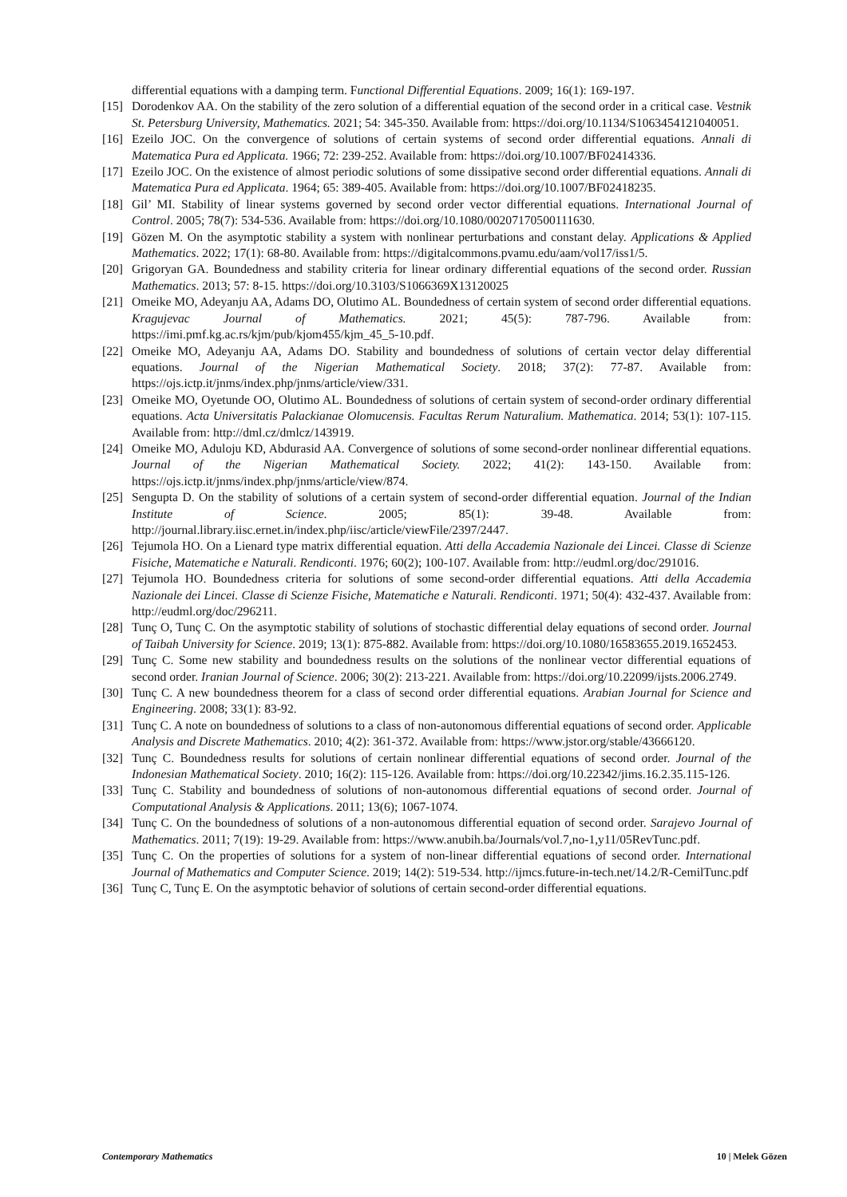differential equations with a damping term. Functional Differential Equations. 2009; 16(1): 169-197.
[15] Dorodenkov AA. On the stability of the zero solution of a differential equation of the second order in a critical case. Vestnik St. Petersburg University, Mathematics. 2021; 54: 345-350. Available from: https://doi.org/10.1134/S1063454121040051.
[16] Ezeilo JOC. On the convergence of solutions of certain systems of second order differential equations. Annali di Matematica Pura ed Applicata. 1966; 72: 239-252. Available from: https://doi.org/10.1007/BF02414336.
[17] Ezeilo JOC. On the existence of almost periodic solutions of some dissipative second order differential equations. Annali di Matematica Pura ed Applicata. 1964; 65: 389-405. Available from: https://doi.org/10.1007/BF02418235.
[18] Gil’ MI. Stability of linear systems governed by second order vector differential equations. International Journal of Control. 2005; 78(7): 534-536. Available from: https://doi.org/10.1080/00207170500111630.
[19] Gözen M. On the asymptotic stability a system with nonlinear perturbations and constant delay. Applications & Applied Mathematics. 2022; 17(1): 68-80. Available from: https://digitalcommons.pvamu.edu/aam/vol17/iss1/5.
[20] Grigoryan GA. Boundedness and stability criteria for linear ordinary differential equations of the second order. Russian Mathematics. 2013; 57: 8-15. https://doi.org/10.3103/S1066369X13120025
[21] Omeike MO, Adeyanju AA, Adams DO, Olutimo AL. Boundedness of certain system of second order differential equations. Kragujevac Journal of Mathematics. 2021; 45(5): 787-796. Available from: https://imi.pmf.kg.ac.rs/kjm/pub/kjom455/kjm_45_5-10.pdf.
[22] Omeike MO, Adeyanju AA, Adams DO. Stability and boundedness of solutions of certain vector delay differential equations. Journal of the Nigerian Mathematical Society. 2018; 37(2): 77-87. Available from: https://ojs.ictp.it/jnms/index.php/jnms/article/view/331.
[23] Omeike MO, Oyetunde OO, Olutimo AL. Boundedness of solutions of certain system of second-order ordinary differential equations. Acta Universitatis Palackianae Olomucensis. Facultas Rerum Naturalium. Mathematica. 2014; 53(1): 107-115. Available from: http://dml.cz/dmlcz/143919.
[24] Omeike MO, Aduloju KD, Abdurasid AA. Convergence of solutions of some second-order nonlinear differential equations. Journal of the Nigerian Mathematical Society. 2022; 41(2): 143-150. Available from: https://ojs.ictp.it/jnms/index.php/jnms/article/view/874.
[25] Sengupta D. On the stability of solutions of a certain system of second-order differential equation. Journal of the Indian Institute of Science. 2005; 85(1): 39-48. Available from: http://journal.library.iisc.ernet.in/index.php/iisc/article/viewFile/2397/2447.
[26] Tejumola HO. On a Lienard type matrix differential equation. Atti della Accademia Nazionale dei Lincei. Classe di Scienze Fisiche, Matematiche e Naturali. Rendiconti. 1976; 60(2); 100-107. Available from: http://eudml.org/doc/291016.
[27] Tejumola HO. Boundedness criteria for solutions of some second-order differential equations. Atti della Accademia Nazionale dei Lincei. Classe di Scienze Fisiche, Matematiche e Naturali. Rendiconti. 1971; 50(4): 432-437. Available from: http://eudml.org/doc/296211.
[28] Tunç O, Tunç C. On the asymptotic stability of solutions of stochastic differential delay equations of second order. Journal of Taibah University for Science. 2019; 13(1): 875-882. Available from: https://doi.org/10.1080/16583655.2019.1652453.
[29] Tunç C. Some new stability and boundedness results on the solutions of the nonlinear vector differential equations of second order. Iranian Journal of Science. 2006; 30(2): 213-221. Available from: https://doi.org/10.22099/ijsts.2006.2749.
[30] Tunç C. A new boundedness theorem for a class of second order differential equations. Arabian Journal for Science and Engineering. 2008; 33(1): 83-92.
[31] Tunç C. A note on boundedness of solutions to a class of non-autonomous differential equations of second order. Applicable Analysis and Discrete Mathematics. 2010; 4(2): 361-372. Available from: https://www.jstor.org/stable/43666120.
[32] Tunç C. Boundedness results for solutions of certain nonlinear differential equations of second order. Journal of the Indonesian Mathematical Society. 2010; 16(2): 115-126. Available from: https://doi.org/10.22342/jims.16.2.35.115-126.
[33] Tunç C. Stability and boundedness of solutions of non-autonomous differential equations of second order. Journal of Computational Analysis & Applications. 2011; 13(6); 1067-1074.
[34] Tunç C. On the boundedness of solutions of a non-autonomous differential equation of second order. Sarajevo Journal of Mathematics. 2011; 7(19): 19-29. Available from: https://www.anubih.ba/Journals/vol.7,no-1,y11/05RevTunc.pdf.
[35] Tunç C. On the properties of solutions for a system of non-linear differential equations of second order. International Journal of Mathematics and Computer Science. 2019; 14(2): 519-534. http://ijmcs.future-in-tech.net/14.2/R-CemilTunc.pdf
[36] Tunç C, Tunç E. On the asymptotic behavior of solutions of certain second-order differential equations.
Contemporary Mathematics 10 | Melek Gözen